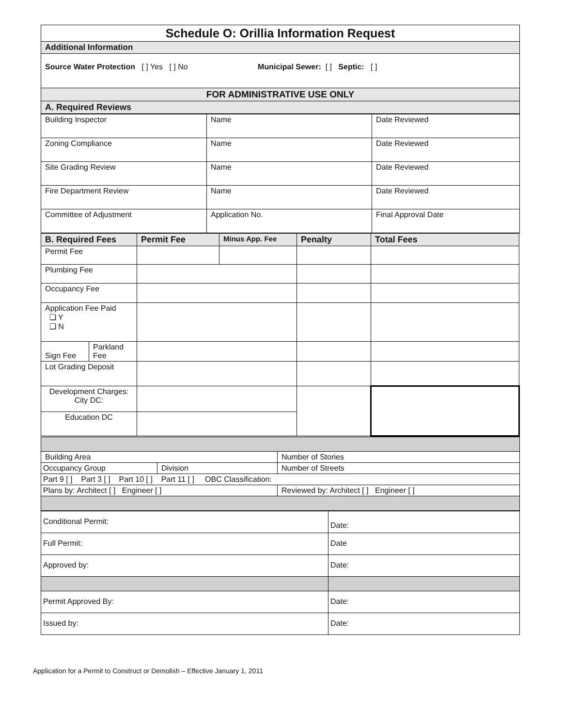| Schedule O: Orillia Information Request |
| Additional Information |
| Source Water Protection [ ] Yes [ ] No Municipal Sewer: [ ] Septic: [ ] |
| FOR ADMINISTRATIVE USE ONLY |
| A. Required Reviews |
| Building Inspector | Name | Date Reviewed |
| Zoning Compliance | Name | Date Reviewed |
| Site Grading Review | Name | Date Reviewed |
| Fire Department Review | Name | Date Reviewed |
| Committee of Adjustment | Application No. | Final Approval Date |
| B. Required Fees | | Permit Fee | Minus App. Fee | Penalty | Total Fees |
| Permit Fee | | | | | |
| Plumbing Fee | | | | | |
| Occupancy Fee | | | | | |
| Application Fee Paid ❏ Y ❏ N | | | | | |
| Sign Fee | Parkland Fee | | | | |
| Lot Grading Deposit | | | | | |
| Development Charges: City DC: | | | | | |
| Education DC | | | | | |
| Building Area | | Number of Stories |
| Occupancy Group | Division | Number of Streets |
| Part 9 [ ] Part 3 [ ] Part 10 [ ] Part 11 [ ] OBC Classification: | | |
| Plans by: Architect [ ] Engineer [ ] | | Reviewed by: Architect [ ] Engineer [ ] |
| Conditional Permit: | Date: |
| Full Permit: | Date |
| Approved by: | Date: |
| Permit Approved By: | Date: |
| Issued by: | Date: |
Application for a Permit to Construct or Demolish – Effective January 1, 2011